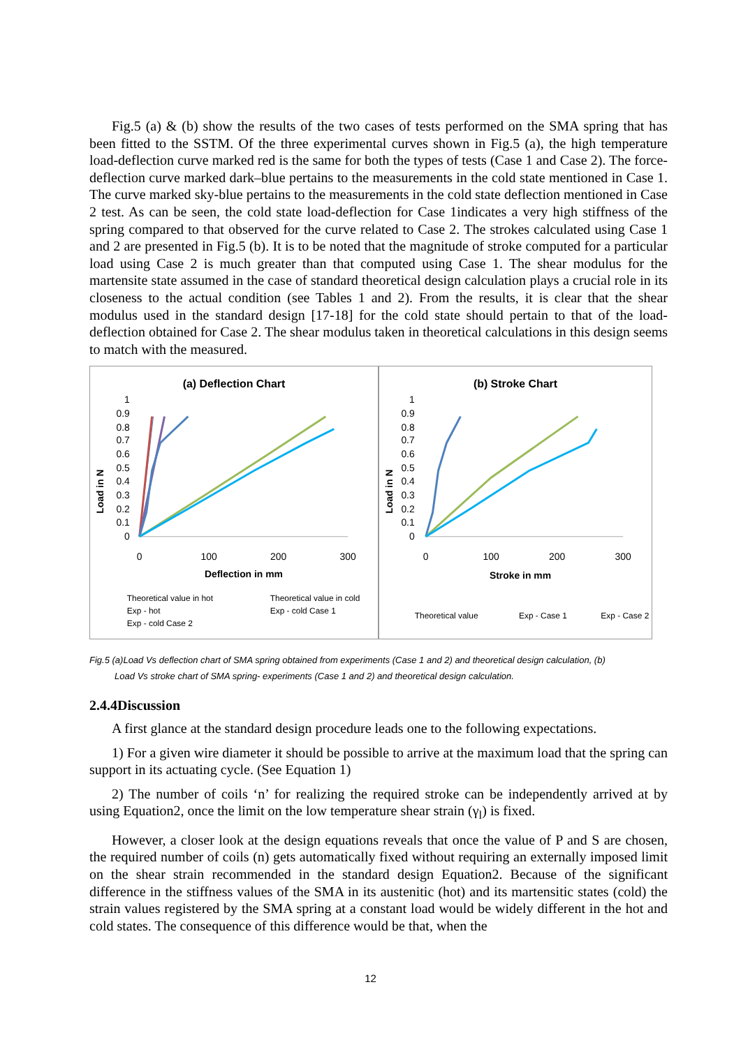Fig.5 (a) & (b) show the results of the two cases of tests performed on the SMA spring that has been fitted to the SSTM. Of the three experimental curves shown in Fig.5 (a), the high temperature load-deflection curve marked red is the same for both the types of tests (Case 1 and Case 2). The force-deflection curve marked dark–blue pertains to the measurements in the cold state mentioned in Case 1. The curve marked sky-blue pertains to the measurements in the cold state deflection mentioned in Case 2 test. As can be seen, the cold state load-deflection for Case 1indicates a very high stiffness of the spring compared to that observed for the curve related to Case 2. The strokes calculated using Case 1 and 2 are presented in Fig.5 (b). It is to be noted that the magnitude of stroke computed for a particular load using Case 2 is much greater than that computed using Case 1. The shear modulus for the martensite state assumed in the case of standard theoretical design calculation plays a crucial role in its closeness to the actual condition (see Tables 1 and 2). From the results, it is clear that the shear modulus used in the standard design [17-18] for the cold state should pertain to that of the load-deflection obtained for Case 2. The shear modulus taken in theoretical calculations in this design seems to match with the measured.
(a) Deflection Chart
Load in N
1
0.9
0.8
0.7
0.6
0.5
0.4
0.3
0.2
0.1
0
0
100
200
300
Deflection in mm
Theoretical value in hot
Theoretical value in cold
Exp - hot
Exp - cold Case 1
Exp - cold Case 2
(b) Stroke Chart
Load in N
1
0.9
0.8
0.7
0.6
0.5
0.4
0.3
0.2
0.1
0
0
100
200
300
Stroke in mm
Theoretical value
Exp - Case 1
Exp - Case 2
Fig.5 (a)Load Vs deflection chart of SMA spring obtained from experiments (Case 1 and 2) and theoretical design calculation, (b)
Load Vs stroke chart of SMA spring- experiments (Case 1 and 2) and theoretical design calculation.
2.4.4Discussion
A first glance at the standard design procedure leads one to the following expectations.
1) For a given wire diameter it should be possible to arrive at the maximum load that the spring can support in its actuating cycle. (See Equation 1)
2) The number of coils ‘n’ for realizing the required stroke can be independently arrived at by using Equation2, once the limit on the low temperature shear strain (γ<sub>l</sub>) is fixed.
However, a closer look at the design equations reveals that once the value of P and S are chosen, the required number of coils (n) gets automatically fixed without requiring an externally imposed limit on the shear strain recommended in the standard design Equation2. Because of the significant difference in the stiffness values of the SMA in its austenitic (hot) and its martensitic states (cold) the strain values registered by the SMA spring at a constant load would be widely different in the hot and cold states. The consequence of this difference would be that, when the
12